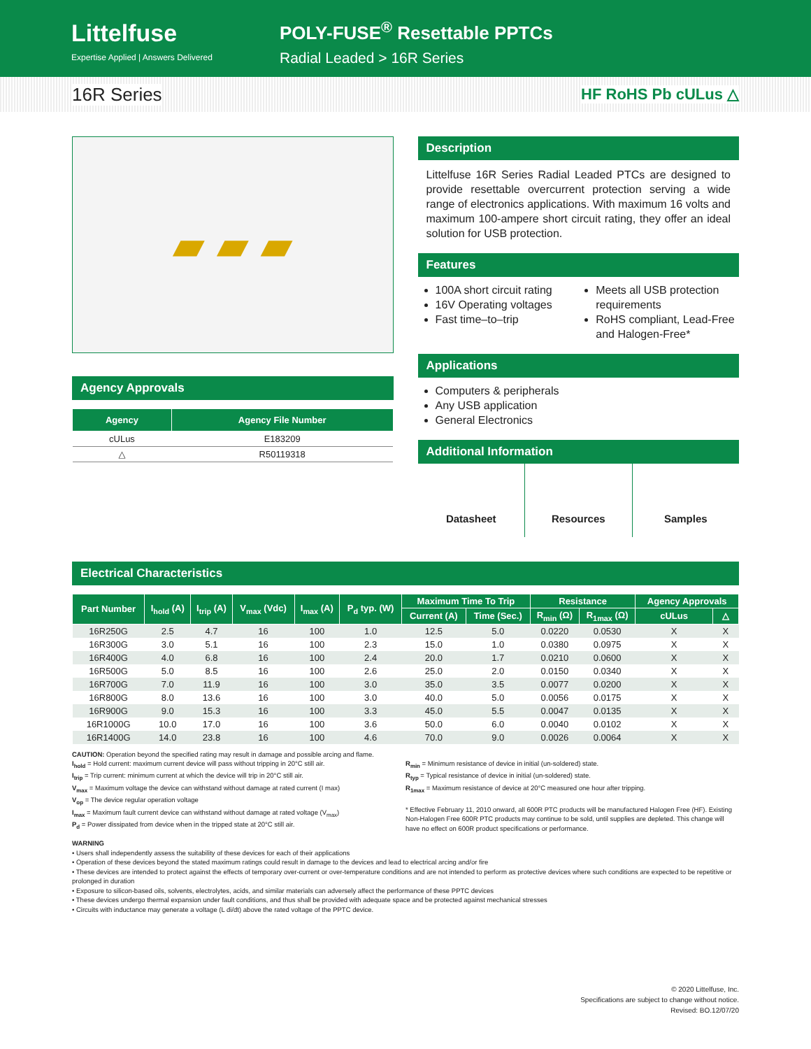Littelfuse
Expertise Applied | Answers Delivered
POLY-FUSE<sup>®</sup> Resettable PPTCs
Radial Leaded > 16R Series
16R Series HF RoHS Pb cULus △
▰ ▰ ▰
Agency Approvals
| Agency | Agency File Number |
| --- | --- |
| cULus | E183209 |
| △ | R50119318 |
Description
Littelfuse 16R Series Radial Leaded PTCs are designed to provide resettable overcurrent protection serving a wide range of electronics applications. With maximum 16 volts and maximum 100-ampere short circuit rating, they offer an ideal solution for USB protection.
Features
100A short circuit rating
16V Operating voltages
Fast time–to–trip
Meets all USB protection requirements
RoHS compliant, Lead-Free and Halogen-Free*
Applications
Computers & peripherals
Any USB application
General Electronics
Additional Information
Datasheet Resources Samples
Electrical Characteristics
| Part Number | I<sub>hold</sub> (A) | I<sub>trip</sub> (A) | V<sub>max</sub> (Vdc) | I<sub>max</sub> (A) | P<sub>d</sub> typ. (W) | Maximum Time To Trip | | Resistance | | Agency Approvals | |
| --- | --- | --- | --- | --- | --- | --- | --- | --- | --- | --- | --- |
| | | | | | | Current (A) | Time (Sec.) | R<sub>min</sub> (Ω) | R<sub>1max</sub> (Ω) | cULus | △ |
| 16R250G | 2.5 | 4.7 | 16 | 100 | 1.0 | 12.5 | 5.0 | 0.0220 | 0.0530 | X | X |
| 16R300G | 3.0 | 5.1 | 16 | 100 | 2.3 | 15.0 | 1.0 | 0.0380 | 0.0975 | X | X |
| 16R400G | 4.0 | 6.8 | 16 | 100 | 2.4 | 20.0 | 1.7 | 0.0210 | 0.0600 | X | X |
| 16R500G | 5.0 | 8.5 | 16 | 100 | 2.6 | 25.0 | 2.0 | 0.0150 | 0.0340 | X | X |
| 16R700G | 7.0 | 11.9 | 16 | 100 | 3.0 | 35.0 | 3.5 | 0.0077 | 0.0200 | X | X |
| 16R800G | 8.0 | 13.6 | 16 | 100 | 3.0 | 40.0 | 5.0 | 0.0056 | 0.0175 | X | X |
| 16R900G | 9.0 | 15.3 | 16 | 100 | 3.3 | 45.0 | 5.5 | 0.0047 | 0.0135 | X | X |
| 16R1000G | 10.0 | 17.0 | 16 | 100 | 3.6 | 50.0 | 6.0 | 0.0040 | 0.0102 | X | X |
| 16R1400G | 14.0 | 23.8 | 16 | 100 | 4.6 | 70.0 | 9.0 | 0.0026 | 0.0064 | X | X |
CAUTION: Operation beyond the specified rating may result in damage and possible arcing and flame.
I<sub>hold</sub> = Hold current: maximum current device will pass without tripping in 20°C still air.
I<sub>trip</sub> = Trip current: minimum current at which the device will trip in 20°C still air.
V<sub>max</sub> = Maximum voltage the device can withstand without damage at rated current (I max)
V<sub>op</sub> = The device regular operation voltage
I<sub>max</sub> = Maximum fault current device can withstand without damage at rated voltage (V<sub>max</sub>)
P<sub>d</sub> = Power dissipated from device when in the tripped state at 20°C still air.
R<sub>min</sub> = Minimum resistance of device in initial (un-soldered) state.
R<sub>typ</sub> = Typical resistance of device in initial (un-soldered) state.
R<sub>1max</sub> = Maximum resistance of device at 20°C measured one hour after tripping.
* Effective February 11, 2010 onward, all 600R PTC products will be manufactured Halogen Free (HF). Existing Non-Halogen Free 600R PTC products may continue to be sold, until supplies are depleted. This change will have no effect on 600R product specifications or performance.
WARNING
• Users shall independently assess the suitability of these devices for each of their applications
• Operation of these devices beyond the stated maximum ratings could result in damage to the devices and lead to electrical arcing and/or fire
• These devices are intended to protect against the effects of temporary over-current or over-temperature conditions and are not intended to perform as protective devices where such conditions are expected to be repetitive or prolonged in duration
• Exposure to silicon-based oils, solvents, electrolytes, acids, and similar materials can adversely affect the performance of these PPTC devices
• These devices undergo thermal expansion under fault conditions, and thus shall be provided with adequate space and be protected against mechanical stresses
• Circuits with inductance may generate a voltage (L di/dt) above the rated voltage of the PPTC device.
© 2020 Littelfuse, Inc.
Specifications are subject to change without notice.
Revised: BO.12/07/20